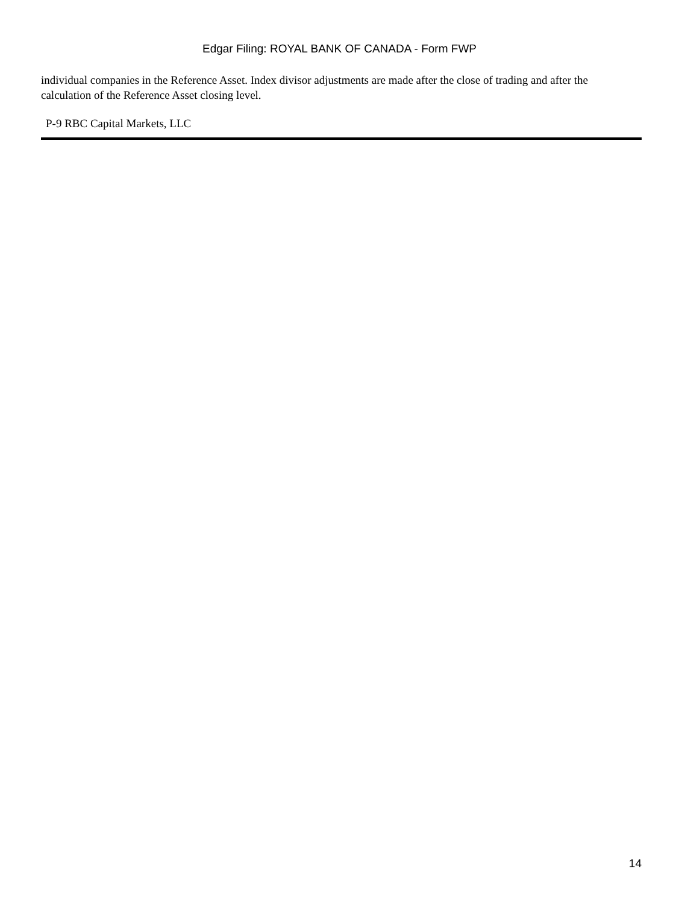Edgar Filing: ROYAL BANK OF CANADA - Form FWP
individual companies in the Reference Asset. Index divisor adjustments are made after the close of trading and after the calculation of the Reference Asset closing level.
P-9 RBC Capital Markets, LLC
14